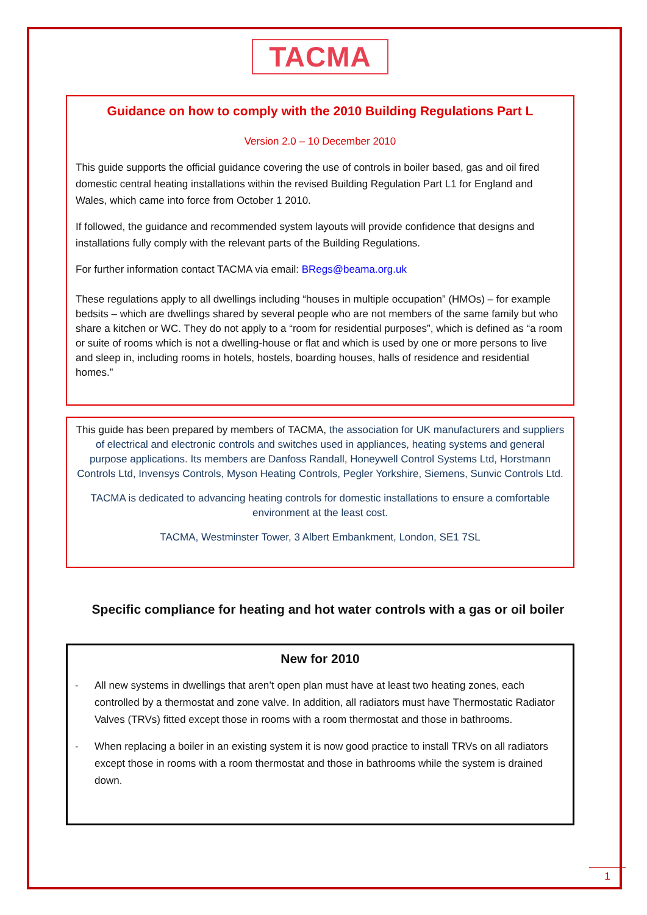TACMA
Guidance on how to comply with the 2010 Building Regulations Part L
Version 2.0 – 10 December 2010
This guide supports the official guidance covering the use of controls in boiler based, gas and oil fired domestic central heating installations within the revised Building Regulation Part L1 for England and Wales, which came into force from October 1 2010.
If followed, the guidance and recommended system layouts will provide confidence that designs and installations fully comply with the relevant parts of the Building Regulations.
For further information contact TACMA via email: BRegs@beama.org.uk
These regulations apply to all dwellings including “houses in multiple occupation” (HMOs) – for example bedsits – which are dwellings shared by several people who are not members of the same family but who share a kitchen or WC. They do not apply to a “room for residential purposes”, which is defined as “a room or suite of rooms which is not a dwelling-house or flat and which is used by one or more persons to live and sleep in, including rooms in hotels, hostels, boarding houses, halls of residence and residential homes.”
This guide has been prepared by members of TACMA, the association for UK manufacturers and suppliers of electrical and electronic controls and switches used in appliances, heating systems and general purpose applications. Its members are Danfoss Randall, Honeywell Control Systems Ltd, Horstmann Controls Ltd, Invensys Controls, Myson Heating Controls, Pegler Yorkshire, Siemens, Sunvic Controls Ltd.
TACMA is dedicated to advancing heating controls for domestic installations to ensure a comfortable environment at the least cost.
TACMA, Westminster Tower, 3 Albert Embankment, London, SE1 7SL
Specific compliance for heating and hot water controls with a gas or oil boiler
New for 2010
- All new systems in dwellings that aren’t open plan must have at least two heating zones, each controlled by a thermostat and zone valve. In addition, all radiators must have Thermostatic Radiator Valves (TRVs) fitted except those in rooms with a room thermostat and those in bathrooms.
- When replacing a boiler in an existing system it is now good practice to install TRVs on all radiators except those in rooms with a room thermostat and those in bathrooms while the system is drained down.
1